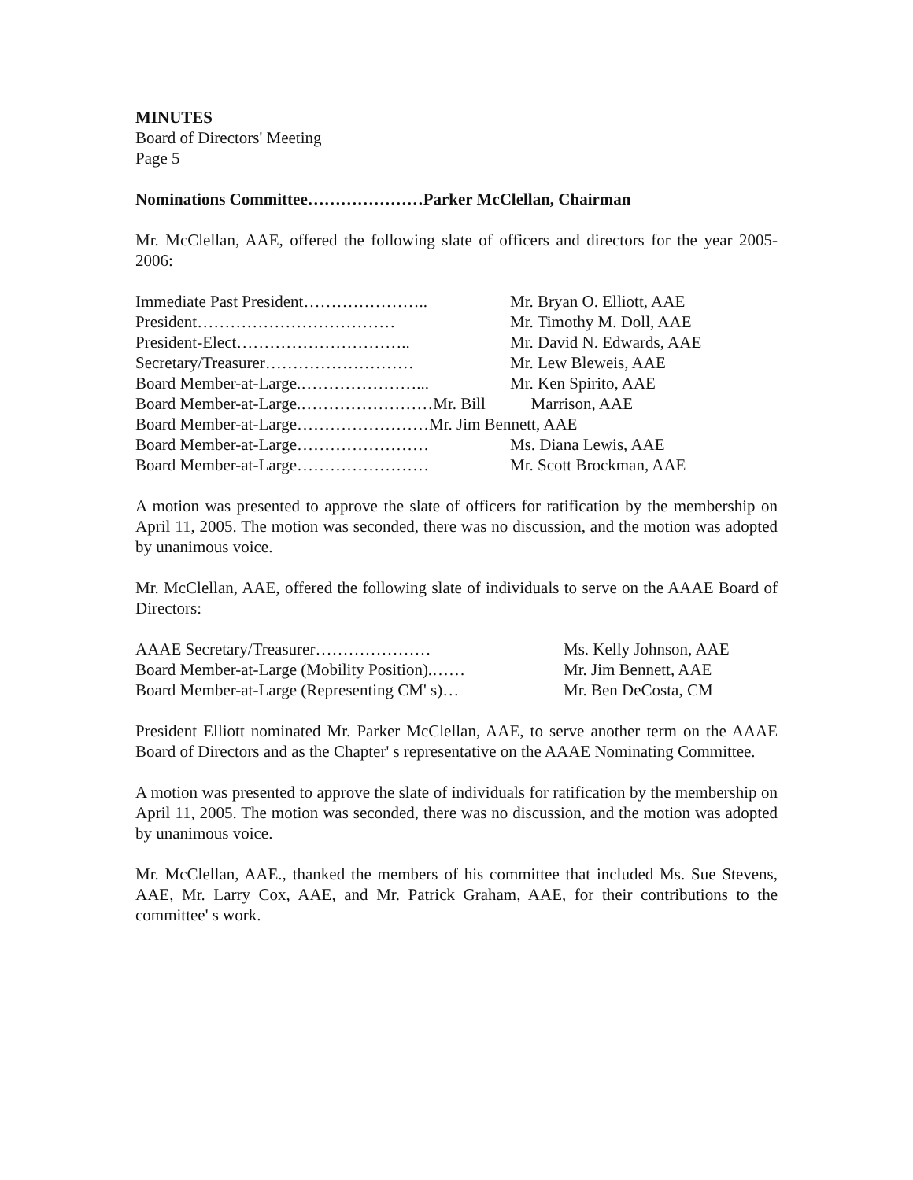MINUTES
Board of Directors' Meeting
Page 5
Nominations Committee…………………Parker McClellan, Chairman
Mr. McClellan, AAE, offered the following slate of officers and directors for the year 2005-2006:
Immediate Past President………………….. Mr. Bryan O. Elliott, AAE
President……………………………… Mr. Timothy M. Doll, AAE
President-Elect………………………….. Mr. David N. Edwards, AAE
Secretary/Treasurer……………………… Mr. Lew Bleweis, AAE
Board Member-at-Large.…………………... Mr. Ken Spirito, AAE
Board Member-at-Large.……………………Mr. Bill Marrison, AAE
Board Member-at-Large……………………Mr. Jim Bennett, AAE
Board Member-at-Large…………………… Ms. Diana Lewis, AAE
Board Member-at-Large…………………… Mr. Scott Brockman, AAE
A motion was presented to approve the slate of officers for ratification by the membership on April 11, 2005. The motion was seconded, there was no discussion, and the motion was adopted by unanimous voice.
Mr. McClellan, AAE, offered the following slate of individuals to serve on the AAAE Board of Directors:
AAAE Secretary/Treasurer………………… Ms. Kelly Johnson, AAE
Board Member-at-Large (Mobility Position).…… Mr. Jim Bennett, AAE
Board Member-at-Large (Representing CM' s)… Mr. Ben DeCosta, CM
President Elliott nominated Mr. Parker McClellan, AAE, to serve another term on the AAAE Board of Directors and as the Chapter' s representative on the AAAE Nominating Committee.
A motion was presented to approve the slate of individuals for ratification by the membership on April 11, 2005. The motion was seconded, there was no discussion, and the motion was adopted by unanimous voice.
Mr. McClellan, AAE., thanked the members of his committee that included Ms. Sue Stevens, AAE, Mr. Larry Cox, AAE, and Mr. Patrick Graham, AAE, for their contributions to the committee' s work.